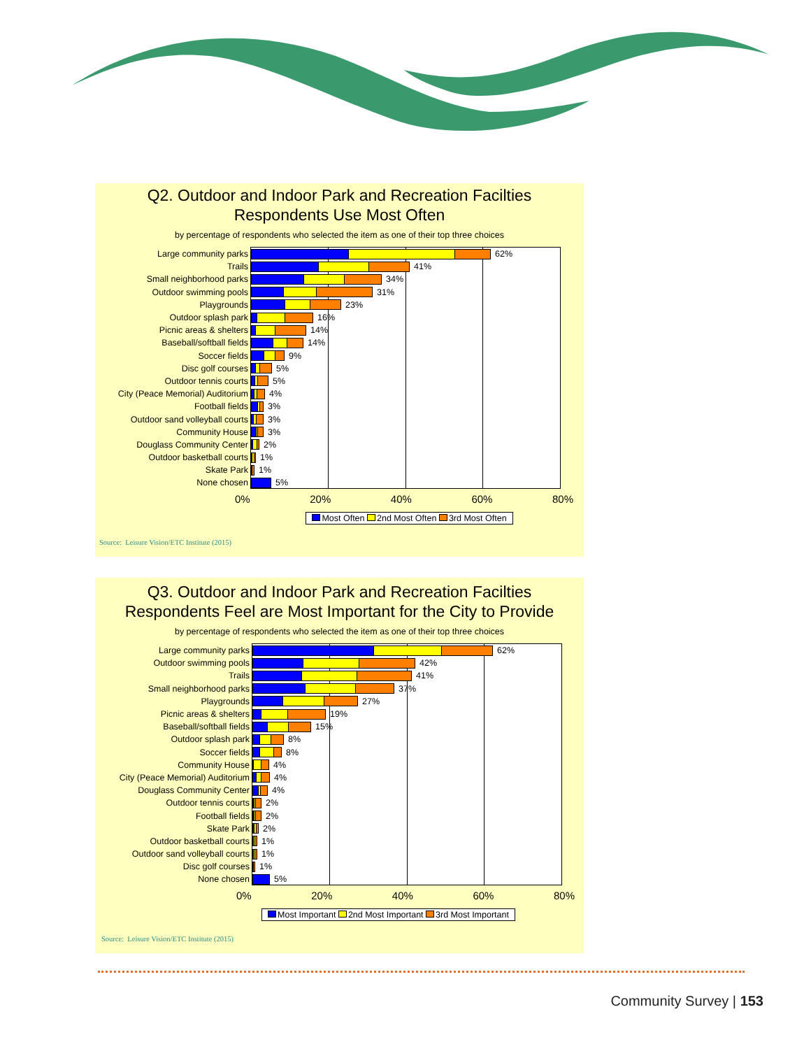Q2. Outdoor and Indoor Park and Recreation Facilties
Respondents Use Most Often
by percentage of respondents who selected the item as one of their top three choices
Large community parks 62%
Trails 41%
Small neighborhood parks 34%
Outdoor swimming pools 31%
Playgrounds 23%
Outdoor splash park 16%
Picnic areas & shelters 14%
Baseball/softball fields 14%
Soccer fields 9%
Disc golf courses 5%
Outdoor tennis courts 5%
City (Peace Memorial) Auditorium 4%
Football fields 3%
Outdoor sand volleyball courts 3%
Community House 3%
Douglass Community Center 2%
Outdoor basketball courts 1%
Skate Park 1%
None chosen 5%
0% 20% 40% 60% 80%
Most Often 2nd Most Often 3rd Most Often
Source: Leisure Vision/ETC Institute (2015)
Q3. Outdoor and Indoor Park and Recreation Facilties
Respondents Feel are Most Important for the City to Provide
by percentage of respondents who selected the item as one of their top three choices
Large community parks 62%
Outdoor swimming pools 42%
Trails 41%
Small neighborhood parks 37%
Playgrounds 27%
Picnic areas & shelters 19%
Baseball/softball fields 15%
Outdoor splash park 8%
Soccer fields 8%
Community House 4%
City (Peace Memorial) Auditorium 4%
Douglass Community Center 4%
Outdoor tennis courts 2%
Football fields 2%
Skate Park 2%
Outdoor basketball courts 1%
Outdoor sand volleyball courts 1%
Disc golf courses 1%
None chosen 5%
0% 20% 40% 60% 80%
Most Important 2nd Most Important 3rd Most Important
Source: Leisure Vision/ETC Institute (2015)
Community Survey | 153